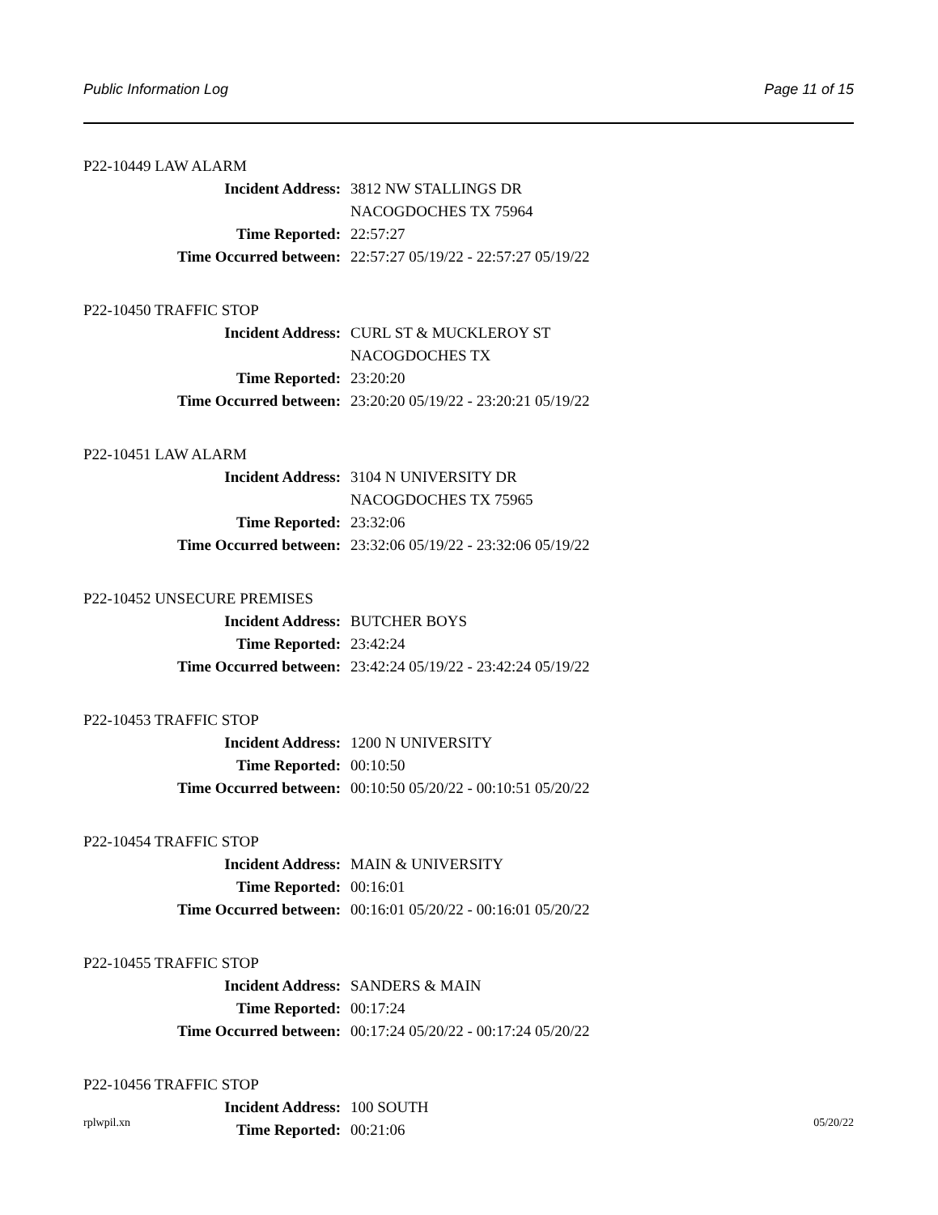Public Information Log Page 11 of 15
P22-10449 LAW ALARM
Incident Address: 3812 NW STALLINGS DR
NACOGDOCHES TX 75964
Time Reported: 22:57:27
Time Occurred between: 22:57:27 05/19/22 - 22:57:27 05/19/22
P22-10450 TRAFFIC STOP
Incident Address: CURL ST & MUCKLEROY ST
NACOGDOCHES TX
Time Reported: 23:20:20
Time Occurred between: 23:20:20 05/19/22 - 23:20:21 05/19/22
P22-10451 LAW ALARM
Incident Address: 3104 N UNIVERSITY DR
NACOGDOCHES TX 75965
Time Reported: 23:32:06
Time Occurred between: 23:32:06 05/19/22 - 23:32:06 05/19/22
P22-10452 UNSECURE PREMISES
Incident Address: BUTCHER BOYS
Time Reported: 23:42:24
Time Occurred between: 23:42:24 05/19/22 - 23:42:24 05/19/22
P22-10453 TRAFFIC STOP
Incident Address: 1200 N UNIVERSITY
Time Reported: 00:10:50
Time Occurred between: 00:10:50 05/20/22 - 00:10:51 05/20/22
P22-10454 TRAFFIC STOP
Incident Address: MAIN & UNIVERSITY
Time Reported: 00:16:01
Time Occurred between: 00:16:01 05/20/22 - 00:16:01 05/20/22
P22-10455 TRAFFIC STOP
Incident Address: SANDERS & MAIN
Time Reported: 00:17:24
Time Occurred between: 00:17:24 05/20/22 - 00:17:24 05/20/22
P22-10456 TRAFFIC STOP
Incident Address: 100 SOUTH
Time Reported: 00:21:06
rplwpil.xn 05/20/22